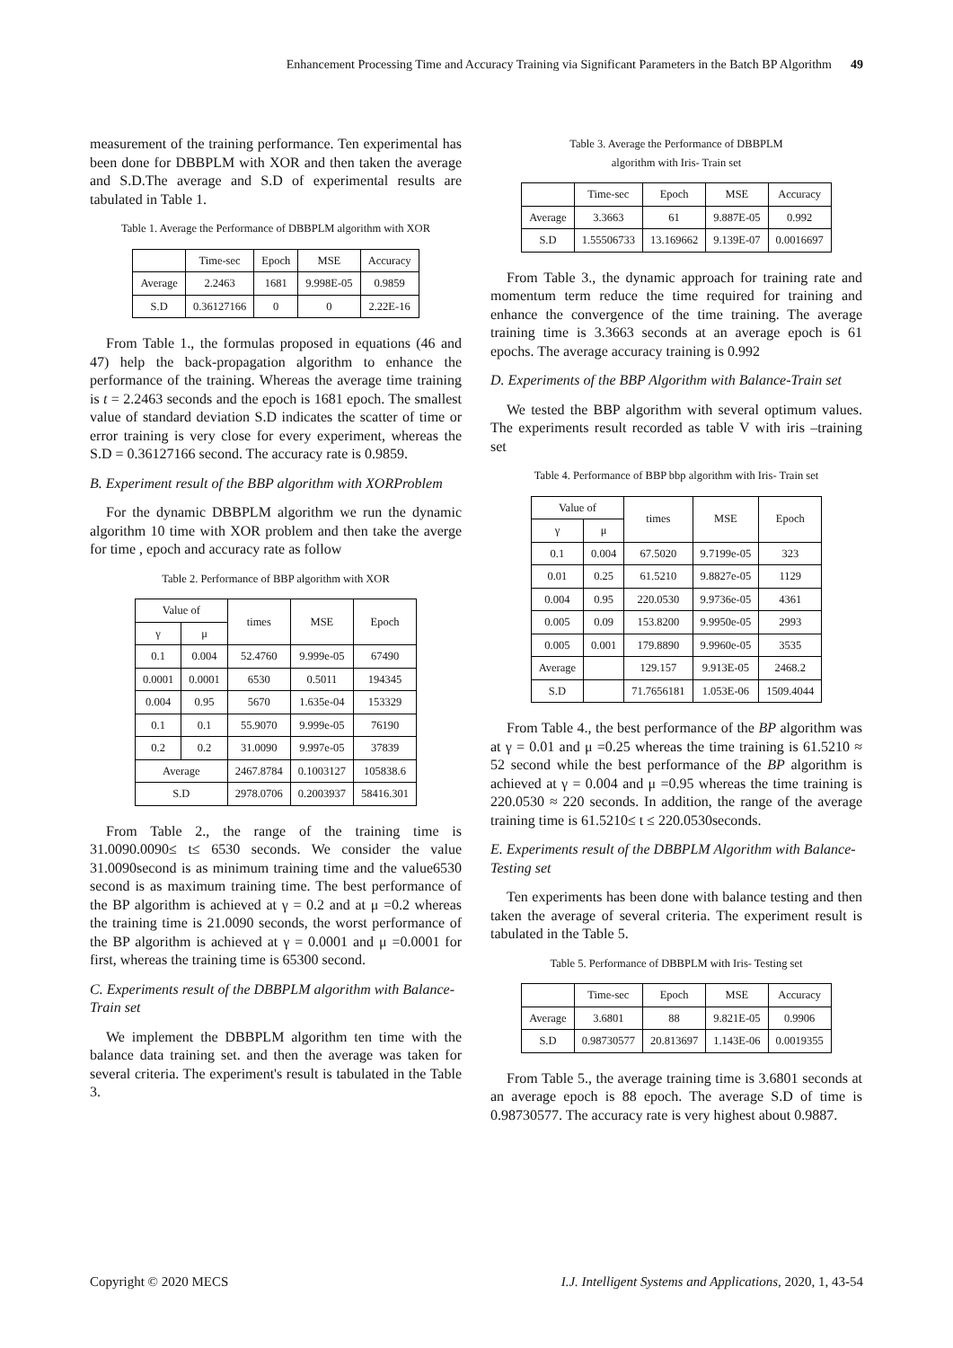Enhancement Processing Time and Accuracy Training via Significant Parameters in the Batch BP Algorithm 49
measurement of the training performance. Ten experimental has been done for DBBPLM with XOR and then taken the average and S.D.The average and S.D of experimental results are tabulated in Table 1.
Table 1. Average the Performance of DBBPLM algorithm with XOR
| | Time-sec | Epoch | MSE | Accuracy |
| --- | --- | --- | --- | --- |
| Average | 2.2463 | 1681 | 9.998E-05 | 0.9859 |
| S.D | 0.36127166 | 0 | 0 | 2.22E-16 |
From Table 1., the formulas proposed in equations (46 and 47) help the back-propagation algorithm to enhance the performance of the training. Whereas the average time training is t = 2.2463 seconds and the epoch is 1681 epoch. The smallest value of standard deviation S.D indicates the scatter of time or error training is very close for every experiment, whereas the S.D = 0.36127166 second. The accuracy rate is 0.9859.
B. Experiment result of the BBP algorithm with XORProblem
For the dynamic DBBPLM algorithm we run the dynamic algorithm 10 time with XOR problem and then take the averge for time , epoch and accuracy rate as follow
Table 2. Performance of BBP algorithm with XOR
| Value of | | times | MSE | Epoch |
| --- | --- | --- | --- | --- |
| γ | μ | | | |
| 0.1 | 0.004 | 52.4760 | 9.999e-05 | 67490 |
| 0.0001 | 0.0001 | 6530 | 0.5011 | 194345 |
| 0.004 | 0.95 | 5670 | 1.635e-04 | 153329 |
| 0.1 | 0.1 | 55.9070 | 9.999e-05 | 76190 |
| 0.2 | 0.2 | 31.0090 | 9.997e-05 | 37839 |
| Average | | 2467.8784 | 0.1003127 | 105838.6 |
| S.D | | 2978.0706 | 0.2003937 | 58416.301 |
From Table 2., the range of the training time is 31.0090.0090≤ t≤ 6530 seconds. We consider the value 31.0090second is as minimum training time and the value6530 second is as maximum training time. The best performance of the BP algorithm is achieved at γ = 0.2 and at μ =0.2 whereas the training time is 21.0090 seconds, the worst performance of the BP algorithm is achieved at γ = 0.0001 and μ =0.0001 for first, whereas the training time is 65300 second.
C. Experiments result of the DBBPLM algorithm with Balance- Train set
We implement the DBBPLM algorithm ten time with the balance data training set. and then the average was taken for several criteria. The experiment's result is tabulated in the Table 3.
Table 3. Average the Performance of DBBPLM
algorithm with Iris- Train set
| | Time-sec | Epoch | MSE | Accuracy |
| --- | --- | --- | --- | --- |
| Average | 3.3663 | 61 | 9.887E-05 | 0.992 |
| S.D | 1.55506733 | 13.169662 | 9.139E-07 | 0.0016697 |
From Table 3., the dynamic approach for training rate and momentum term reduce the time required for training and enhance the convergence of the time training. The average training time is 3.3663 seconds at an average epoch is 61 epochs. The average accuracy training is 0.992
D. Experiments of the BBP Algorithm with Balance-Train set
We tested the BBP algorithm with several optimum values. The experiments result recorded as table V with iris –training set
Table 4. Performance of BBP bbp algorithm with Iris- Train set
| Value of | | times | MSE | Epoch |
| --- | --- | --- | --- | --- |
| γ | μ | | | |
| 0.1 | 0.004 | 67.5020 | 9.7199e-05 | 323 |
| 0.01 | 0.25 | 61.5210 | 9.8827e-05 | 1129 |
| 0.004 | 0.95 | 220.0530 | 9.9736e-05 | 4361 |
| 0.005 | 0.09 | 153.8200 | 9.9950e-05 | 2993 |
| 0.005 | 0.001 | 179.8890 | 9.9960e-05 | 3535 |
| Average | | 129.157 | 9.913E-05 | 2468.2 |
| S.D | | 71.7656181 | 1.053E-06 | 1509.4044 |
From Table 4., the best performance of the BP algorithm was at γ = 0.01 and μ =0.25 whereas the time training is 61.5210 ≈ 52 second while the best performance of the BP algorithm is achieved at γ = 0.004 and μ =0.95 whereas the time training is 220.0530 ≈ 220 seconds. In addition, the range of the average training time is 61.5210≤ t ≤ 220.0530seconds.
E. Experiments result of the DBBPLM Algorithm with Balance- Testing set
Ten experiments has been done with balance testing and then taken the average of several criteria. The experiment result is tabulated in the Table 5.
Table 5. Performance of DBBPLM with Iris- Testing set
| | Time-sec | Epoch | MSE | Accuracy |
| --- | --- | --- | --- | --- |
| Average | 3.6801 | 88 | 9.821E-05 | 0.9906 |
| S.D | 0.98730577 | 20.813697 | 1.143E-06 | 0.0019355 |
From Table 5., the average training time is 3.6801 seconds at an average epoch is 88 epoch. The average S.D of time is 0.98730577. The accuracy rate is very highest about 0.9887.
Copyright © 2020 MECS I.J. Intelligent Systems and Applications, 2020, 1, 43-54